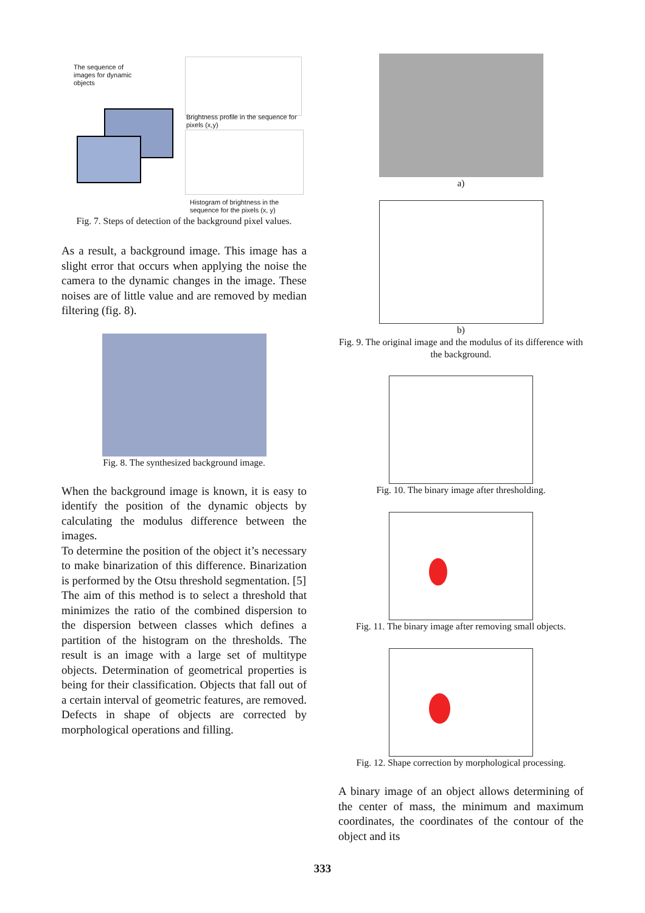The sequence of images for dynamic objects
Brightness profile in the sequence for pixels (x,y)
Histogram of brightness in the sequence for the pixels (x, y)
Fig. 7. Steps of detection of the background pixel values.
As a result, a background image. This image has a slight error that occurs when applying the noise the camera to the dynamic changes in the image. These noises are of little value and are removed by median filtering (fig. 8).
Fig. 8. The synthesized background image.
When the background image is known, it is easy to identify the position of the dynamic objects by calculating the modulus difference between the images.
To determine the position of the object it’s necessary to make binarization of this difference. Binarization is performed by the Otsu threshold segmentation. [5]
The aim of this method is to select a threshold that minimizes the ratio of the combined dispersion to the dispersion between classes which defines a partition of the histogram on the thresholds. The result is an image with a large set of multitype objects. Determination of geometrical properties is being for their classification. Objects that fall out of a certain interval of geometric features, are removed. Defects in shape of objects are corrected by morphological operations and filling.
a)
b)
Fig. 9. The original image and the modulus of its difference with the background.
Fig. 10. The binary image after thresholding.
Fig. 11. The binary image after removing small objects.
Fig. 12. Shape correction by morphological processing.
A binary image of an object allows determining of the center of mass, the minimum and maximum coordinates, the coordinates of the contour of the object and its
333